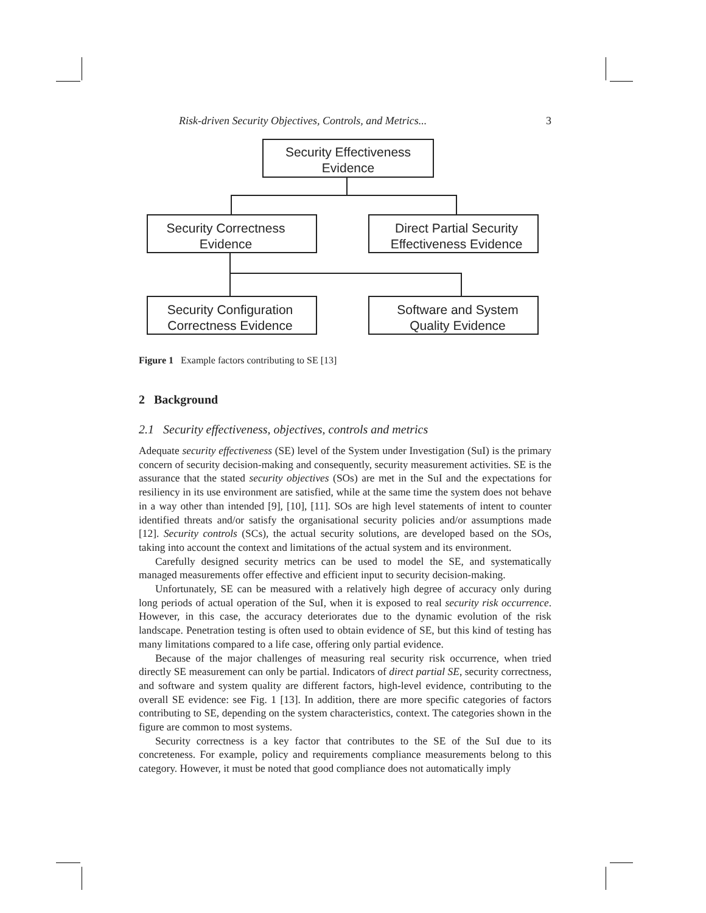Risk-driven Security Objectives, Controls, and Metrics... 3
Security Effectiveness
Evidence
Security Correctness
Evidence
Direct Partial Security
Effectiveness Evidence
Security Configuration
Correctness Evidence
Software and System
Quality Evidence
Figure 1 Example factors contributing to SE [13]
2 Background
2.1 Security effectiveness, objectives, controls and metrics
Adequate security effectiveness (SE) level of the System under Investigation (SuI) is the primary concern of security decision-making and consequently, security measurement activities. SE is the assurance that the stated security objectives (SOs) are met in the SuI and the expectations for resiliency in its use environment are satisfied, while at the same time the system does not behave in a way other than intended [9], [10], [11]. SOs are high level statements of intent to counter identified threats and/or satisfy the organisational security policies and/or assumptions made [12]. Security controls (SCs), the actual security solutions, are developed based on the SOs, taking into account the context and limitations of the actual system and its environment.
Carefully designed security metrics can be used to model the SE, and systematically managed measurements offer effective and efficient input to security decision-making.
Unfortunately, SE can be measured with a relatively high degree of accuracy only during long periods of actual operation of the SuI, when it is exposed to real security risk occurrence. However, in this case, the accuracy deteriorates due to the dynamic evolution of the risk landscape. Penetration testing is often used to obtain evidence of SE, but this kind of testing has many limitations compared to a life case, offering only partial evidence.
Because of the major challenges of measuring real security risk occurrence, when tried directly SE measurement can only be partial. Indicators of direct partial SE, security correctness, and software and system quality are different factors, high-level evidence, contributing to the overall SE evidence: see Fig. 1 [13]. In addition, there are more specific categories of factors contributing to SE, depending on the system characteristics, context. The categories shown in the figure are common to most systems.
Security correctness is a key factor that contributes to the SE of the SuI due to its concreteness. For example, policy and requirements compliance measurements belong to this category. However, it must be noted that good compliance does not automatically imply